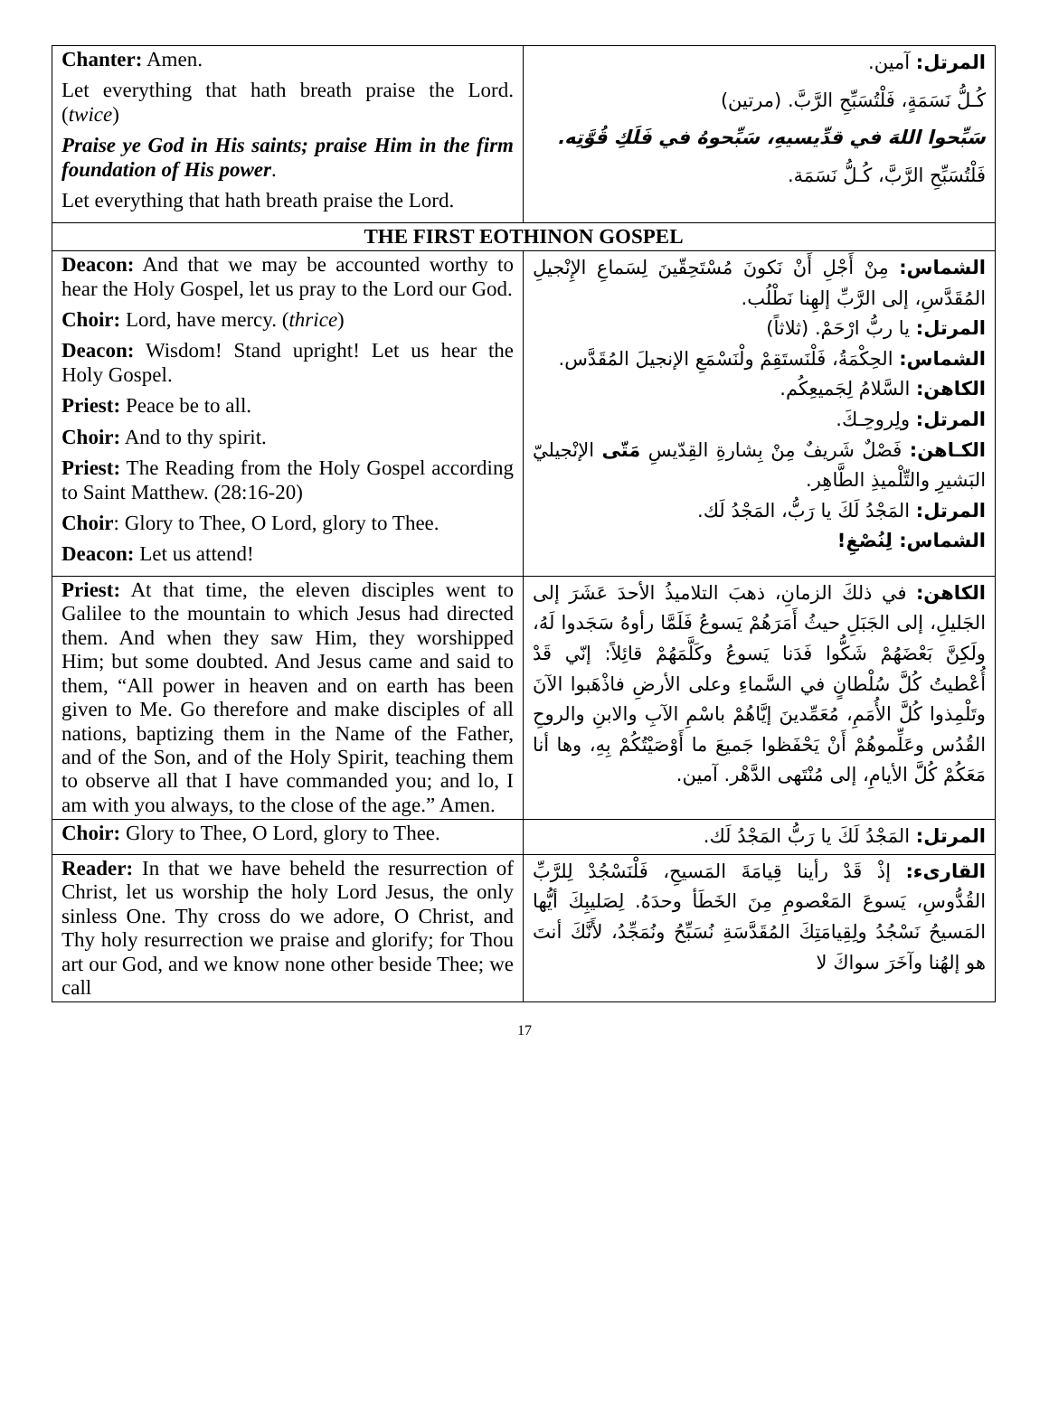| Chanter: Amen. Let everything that hath breath praise the Lord. ( twice ) Praise ye God in His saints; praise Him in the firm foundation of His power . Let everything that hath breath praise the Lord. | المرتل: آمين. كُـلُّ نَسَمَةٍ، فَلْتُسَبِّحِ الرَّبَّ. (مرتين) سَبِّحوا اللهَ في قدِّيسيهِ، سَبِّحوهُ في فَلَكِ قُوَّتِه. فَلْتُسَبِّحِ الرَّبَّ، كُـلُّ نَسَمَة. |
| THE FIRST EOTHINON GOSPEL | |
| Deacon: And that we may be accounted worthy to hear the Holy Gospel, let us pray to the Lord our God. Choir: Lord, have mercy. ( thrice ) Deacon: Wisdom! Stand upright! Let us hear the Holy Gospel. Priest: Peace be to all. Choir: And to thy spirit. Priest: The Reading from the Holy Gospel according to Saint Matthew. (28:16-20) Choir : Glory to Thee, O Lord, glory to Thee. Deacon: Let us attend! | الشماس: مِنْ أَجْلِ أَنْ نَكونَ مُسْتَحِقّينَ لِسَماعِ الإِنْجيلِ المُقَدَّسِ، إلى الرَّبِّ إلهِنا نَطْلُب. المرتل: يا ربُّ ارْحَمْ. (ثلاثاً) الشماس: الحِكْمَةُ، فَلْنَستَقِمْ ولْنَسْمَعِ الإنجيلَ المُقَدَّس. الكاهن: السَّلامُ لِجَميعِكُم. المرتل: ولِروحِـكَ. الكـاهن: فَصْلٌ شَريفٌ مِنْ بِشارةِ القِدّيسِ مَتّى الإنْجيليّ البَشيرِ والتِّلْميذِ الطَّاهِر. المرتل: المَجْدُ لَكَ يا رَبُّ، المَجْدُ لَك. الشماس: لِنُصْغِ! |
| Priest: At that time, the eleven disciples went to Galilee to the mountain to which Jesus had directed them. And when they saw Him, they worshipped Him; but some doubted. And Jesus came and said to them, “All power in heaven and on earth has been given to Me. Go therefore and make disciples of all nations, baptizing them in the Name of the Father, and of the Son, and of the Holy Spirit, teaching them to observe all that I have commanded you; and lo, I am with you always, to the close of the age.” Amen. | الكاهن: في ذلكَ الزمانِ، ذهبَ التلاميذُ الأحدَ عَشَرَ إلى الجَليلِ، إلى الجَبَلِ حيثُ أَمَرَهُمْ يَسوعُ فَلَمَّا رأوهُ سَجَدوا لَهُ، ولَكِنَّ بَعْضَهُمْ شَكُّوا فَدَنا يَسوعُ وكَلَّمَهُمْ قائِلاً: إنّي قَدْ أُعْطيتُ كُلَّ سُلْطانٍ في السَّماءِ وعلى الأرضِ فاذْهَبوا الآنَ وتَلْمِذوا كُلَّ الأُمَمِ، مُعَمِّدينَ إيَّاهُمْ باسْمِ الآبِ والابنِ والروحِ القُدُس وعَلِّموهُمْ أَنْ يَحْفَظوا جَميعَ ما أَوْصَيْتُكُمْ بِهِ، وها أنا مَعَكُمْ كُلَّ الأيامِ، إلى مُنْتَهى الدَّهْر. آمين. |
| Choir: Glory to Thee, O Lord, glory to Thee. | المرتل: المَجْدُ لَكَ يا رَبُّ المَجْدُ لَك. |
| Reader: In that we have beheld the resurrection of Christ, let us worship the holy Lord Jesus, the only sinless One. Thy cross do we adore, O Christ, and Thy holy resurrection we praise and glorify; for Thou art our God, and we know none other beside Thee; we call | القارىء: إذْ قَدْ رأينا قِيامَةَ المَسيحِ، فَلْنَسْجُدْ لِلرَّبِّ القُدُّوسِ، يَسوعَ المَعْصومِ مِنَ الخَطَأ وحدَهُ. لِصَليبِكَ أيُّها المَسيحُ نَسْجُدُ ولِقِيامَتِكَ المُقَدَّسَةِ نُسَبِّحُ ونُمَجِّدُ، لأَنَّكَ أنتَ هو إلهُنا وآخَرَ سواكَ لا |
17